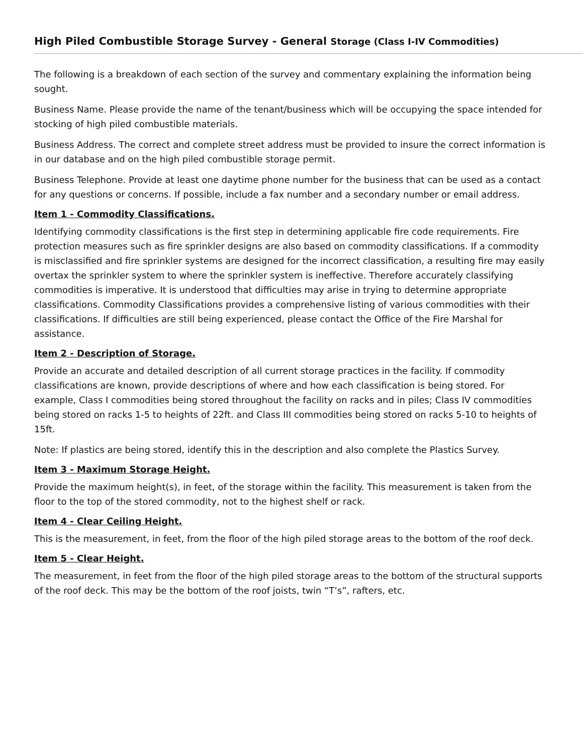High Piled Combustible Storage Survey - General Storage (Class I-IV Commodities)
The following is a breakdown of each section of the survey and commentary explaining the information being sought.
Business Name. Please provide the name of the tenant/business which will be occupying the space intended for stocking of high piled combustible materials.
Business Address. The correct and complete street address must be provided to insure the correct information is in our database and on the high piled combustible storage permit.
Business Telephone. Provide at least one daytime phone number for the business that can be used as a contact for any questions or concerns. If possible, include a fax number and a secondary number or email address.
Item 1 - Commodity Classifications.
Identifying commodity classifications is the first step in determining applicable fire code requirements. Fire protection measures such as fire sprinkler designs are also based on commodity classifications. If a commodity is misclassified and fire sprinkler systems are designed for the incorrect classification, a resulting fire may easily overtax the sprinkler system to where the sprinkler system is ineffective. Therefore accurately classifying commodities is imperative. It is understood that difficulties may arise in trying to determine appropriate classifications. Commodity Classifications provides a comprehensive listing of various commodities with their classifications. If difficulties are still being experienced, please contact the Office of the Fire Marshal for assistance.
Item 2 - Description of Storage.
Provide an accurate and detailed description of all current storage practices in the facility. If commodity classifications are known, provide descriptions of where and how each classification is being stored. For example, Class I commodities being stored throughout the facility on racks and in piles; Class IV commodities being stored on racks 1-5 to heights of 22ft. and Class III commodities being stored on racks 5-10 to heights of 15ft.
Note: If plastics are being stored, identify this in the description and also complete the Plastics Survey.
Item 3 - Maximum Storage Height.
Provide the maximum height(s), in feet, of the storage within the facility. This measurement is taken from the floor to the top of the stored commodity, not to the highest shelf or rack.
Item 4 - Clear Ceiling Height.
This is the measurement, in feet, from the floor of the high piled storage areas to the bottom of the roof deck.
Item 5 - Clear Height.
The measurement, in feet from the floor of the high piled storage areas to the bottom of the structural supports of the roof deck. This may be the bottom of the roof joists, twin “T’s”, rafters, etc.